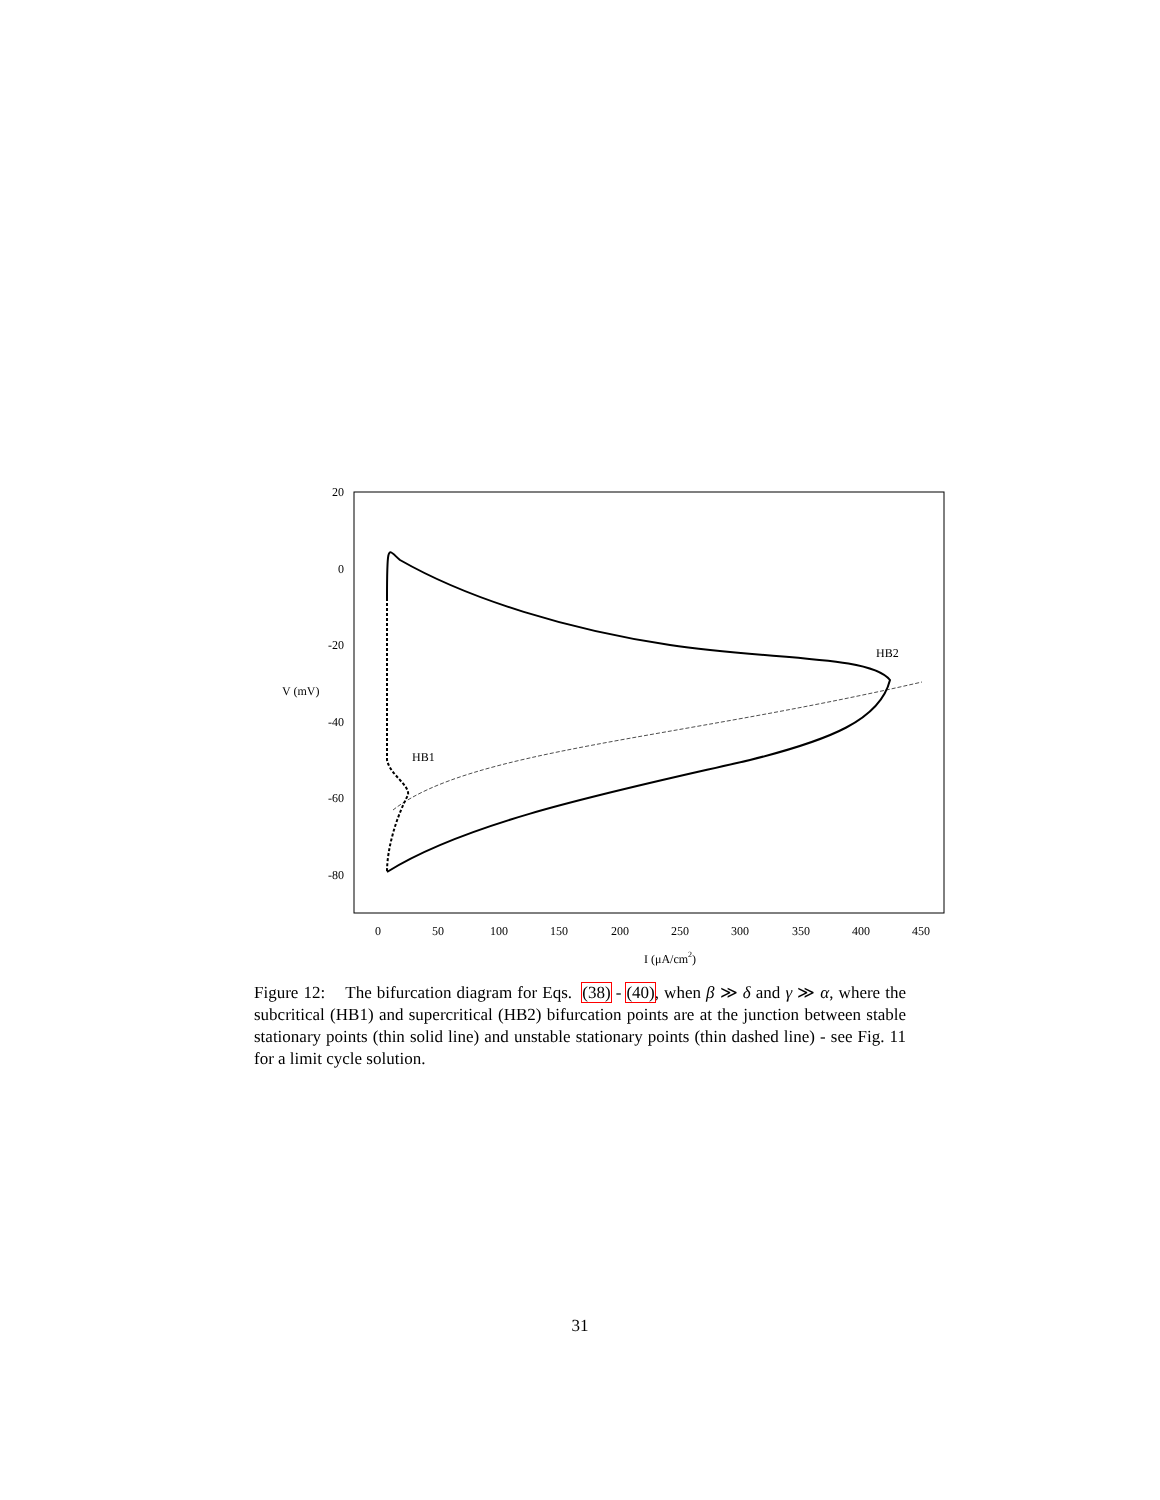20
0
-20
-40
-60
-80
V (mV)
0
50
100
150
200
250
300
350
400
450
I (μA/cm2)
HB1
HB2
Figure 12: The bifurcation diagram for Eqs. (38) - (40), when β ≫ δ and γ ≫ α, where the subcritical (HB1) and supercritical (HB2) bifurcation points are at the junction between stable stationary points (thin solid line) and unstable stationary points (thin dashed line) - see Fig. 11 for a limit cycle solution.
31